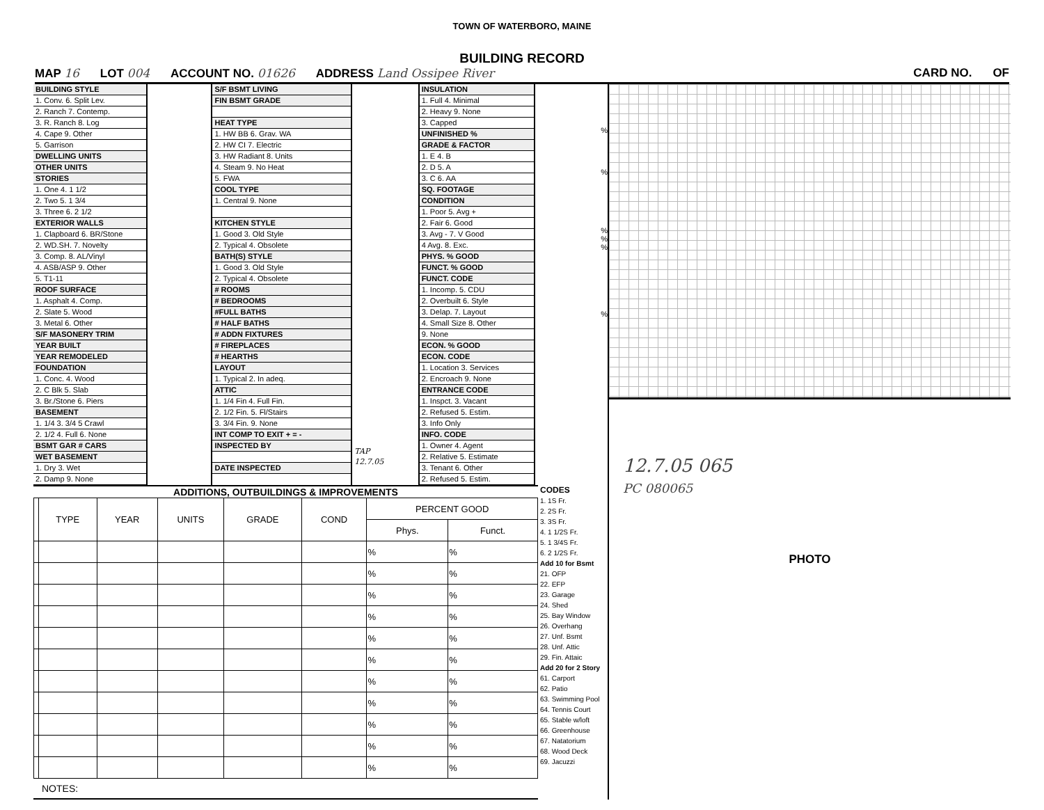TOWN OF WATERBORO, MAINE
BUILDING RECORD
MAP 16 LOT 004 ACCOUNT NO. 01626 ADDRESS Land Ossipee River CARD NO. OF
BUILDING STYLE
1. Conv. 6. Split Lev.
2. Ranch 7. Contemp.
3. R. Ranch 8. Log
4. Cape 9. Other
5. Garrison
DWELLING UNITS
OTHER UNITS
STORIES
1. One 4. 1 1/2
2. Two 5. 1 3/4
3. Three 6. 2 1/2
EXTERIOR WALLS
1. Clapboard 6. BR/Stone
2. WD.SH. 7. Novelty
3. Comp. 8. AL/Vinyl
4. ASB/ASP 9. Other
5. T1-11
ROOF SURFACE
1. Asphalt 4. Comp.
2. Slate 5. Wood
3. Metal 6. Other
S/F MASONERY TRIM
YEAR BUILT
YEAR REMODELED
FOUNDATION
1. Conc. 4. Wood
2. C Blk 5. Slab
3. Br./Stone 6. Piers
BASEMENT
1. 1/4 3. 3/4 5 Crawl
2. 1/2 4. Full 6. None
BSMT GAR # CARS
WET BASEMENT
1. Dry 3. Wet
2. Damp 9. None
S/F BSMT LIVING
FIN BSMT GRADE
HEAT TYPE
1. HW BB 6. Grav. WA
2. HW CI 7. Electric
3. HW Radiant 8. Units
4. Steam 9. No Heat
5. FWA
COOL TYPE
1. Central 9. None
KITCHEN STYLE
1. Good 3. Old Style
2. Typical 4. Obsolete
BATH(S) STYLE
1. Good 3. Old Style
2. Typical 4. Obsolete
# ROOMS
# BEDROOMS
#FULL BATHS
# HALF BATHS
# ADDN FIXTURES
# FIREPLACES
# HEARTHS
LAYOUT
1. Typical 2. In adeq.
ATTIC
1. 1/4 Fin 4. Full Fin.
2. 1/2 Fin. 5. Fl/Stairs
3. 3/4 Fin. 9. None
INT COMP TO EXIT + = -
INSPECTED BY
DATE INSPECTED
TAP
12.7.05
INSULATION
1. Full 4. Minimal
2. Heavy 9. None
3. Capped
UNFINISHED %
GRADE & FACTOR
1. E 4. B
2. D 5. A
3. C 6. AA
SQ. FOOTAGE
CONDITION
1. Poor 5. Avg +
2. Fair 6. Good
3. Avg - 7. V Good
4 Avg. 8. Exc.
PHYS. % GOOD
FUNCT. % GOOD
FUNCT. CODE
1. Incomp. 5. CDU
2. Overbuilt 6. Style
3. Delap. 7. Layout
4. Small Size 8. Other
9. None
ECON. % GOOD
ECON. CODE
1. Location 3. Services
2. Encroach 9. None
ENTRANCE CODE
1. Inspct. 3. Vacant
2. Refused 5. Estim.
3. Info Only
INFO. CODE
1. Owner 4. Agent
2. Relative 5. Estimate
3. Tenant 6. Other
2. Refused 5. Estim.
%
%
%
%
%
%
ADDITIONS, OUTBUILDINGS & IMPROVEMENTS
| | TYPE | YEAR | UNITS | GRADE | COND | PERCENT GOOD | |
| --- | --- | --- | --- | --- | --- | --- | --- |
| | | | | | | Phys. | Funct. |
| | | | | | | % | % |
| | | | | | | % | % |
| | | | | | | % | % |
| | | | | | | % | % |
| | | | | | | % | % |
| | | | | | | % | % |
| | | | | | | % | % |
| | | | | | | % | % |
| | | | | | | % | % |
| | | | | | | % | % |
| | | | | | | % | % |
NOTES:
CODES
1. 1S Fr.
2. 2S Fr.
3. 3S Fr.
4. 1 1/2S Fr.
5. 1 3/4S Fr.
6. 2 1/2S Fr.
Add 10 for Bsmt
21. OFP
22. EFP
23. Garage
24. Shed
25. Bay Window
26. Overhang
27. Unf. Bsmt
28. Unf. Attic
29. Fin. Attaic
Add 20 for 2 Story
61. Carport
62. Patio
63. Swimming Pool
64. Tennis Court
65. Stable w/loft
66. Greenhouse
67. Natatorium
68. Wood Deck
69. Jacuzzi
12.7.05 065
PC 080065
PHOTO